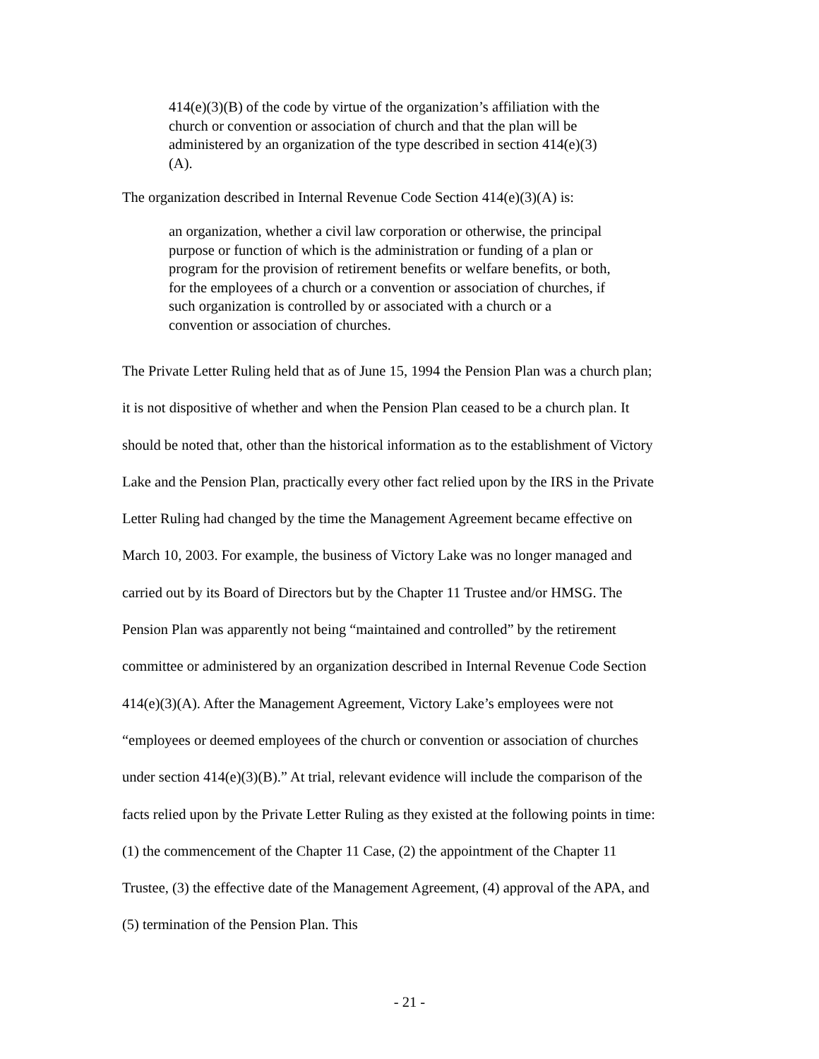414(e)(3)(B) of the code by virtue of the organization’s affiliation with the church or convention or association of church and that the plan will be administered by an organization of the type described in section 414(e)(3)(A).
The organization described in Internal Revenue Code Section 414(e)(3)(A) is:
an organization, whether a civil law corporation or otherwise, the principal purpose or function of which is the administration or funding of a plan or program for the provision of retirement benefits or welfare benefits, or both, for the employees of a church or a convention or association of churches, if such organization is controlled by or associated with a church or a convention or association of churches.
The Private Letter Ruling held that as of June 15, 1994 the Pension Plan was a church plan; it is not dispositive of whether and when the Pension Plan ceased to be a church plan. It should be noted that, other than the historical information as to the establishment of Victory Lake and the Pension Plan, practically every other fact relied upon by the IRS in the Private Letter Ruling had changed by the time the Management Agreement became effective on March 10, 2003. For example, the business of Victory Lake was no longer managed and carried out by its Board of Directors but by the Chapter 11 Trustee and/or HMSG. The Pension Plan was apparently not being “maintained and controlled” by the retirement committee or administered by an organization described in Internal Revenue Code Section 414(e)(3)(A). After the Management Agreement, Victory Lake’s employees were not “employees or deemed employees of the church or convention or association of churches under section 414(e)(3)(B).” At trial, relevant evidence will include the comparison of the facts relied upon by the Private Letter Ruling as they existed at the following points in time: (1) the commencement of the Chapter 11 Case, (2) the appointment of the Chapter 11 Trustee, (3) the effective date of the Management Agreement, (4) approval of the APA, and (5) termination of the Pension Plan. This
- 21 -